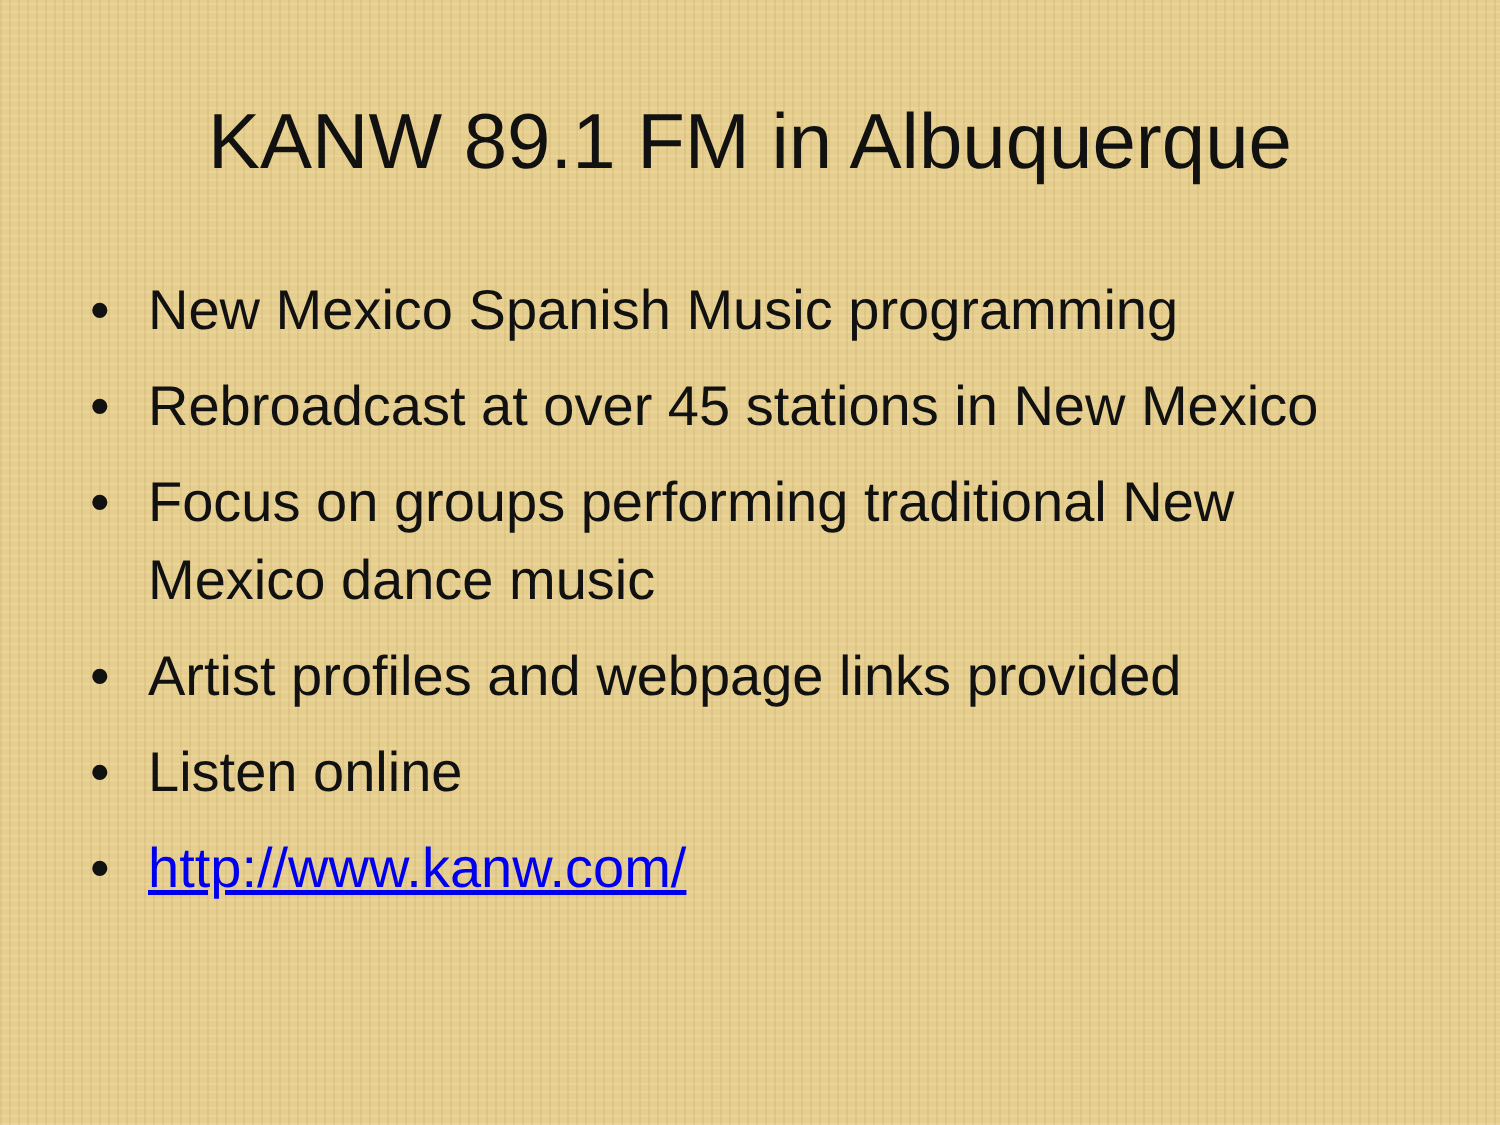KANW 89.1 FM in Albuquerque
• New Mexico Spanish Music programming
• Rebroadcast at over 45 stations in New Mexico
• Focus on groups performing traditional New Mexico dance music
• Artist profiles and webpage links provided
• Listen online
• http://www.kanw.com/